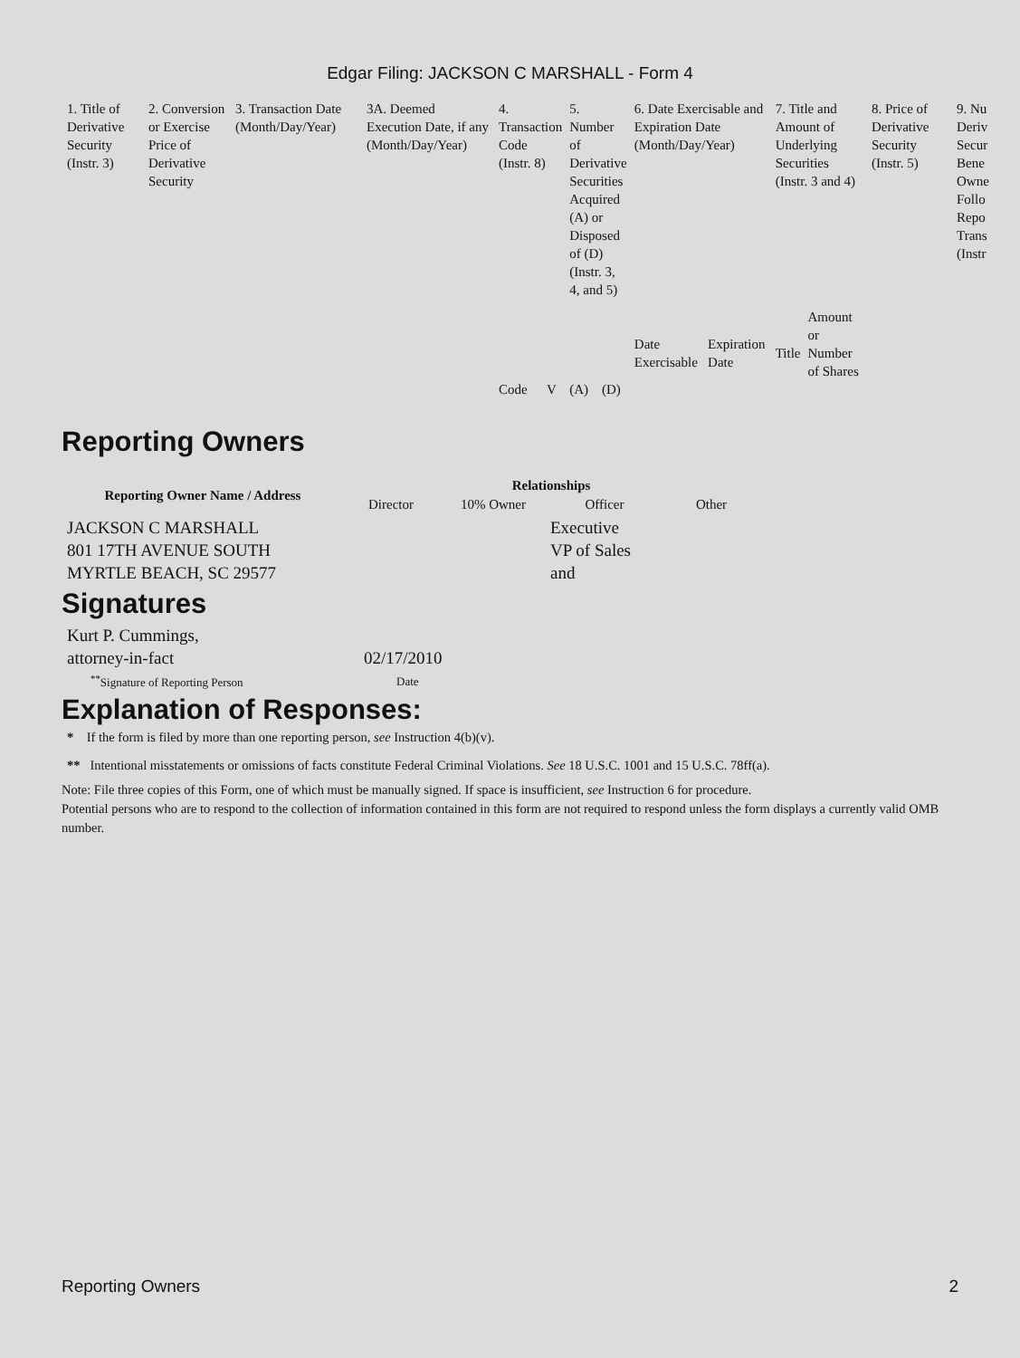Edgar Filing: JACKSON C MARSHALL - Form 4
| 1. Title of Derivative Security (Instr. 3) | 2. Conversion or Exercise Price of Derivative Security | 3. Transaction Date (Month/Day/Year) | 3A. Deemed Execution Date, if any (Month/Day/Year) | 4. Transaction Code (Instr. 8) | | 5. Number of Derivative Securities Acquired (A) or Disposed of (D) (Instr. 3, 4, and 5) | | 6. Date Exercisable and Expiration Date (Month/Day/Year) | | 7. Title and Amount of Underlying Securities (Instr. 3 and 4) | | 8. Price of Derivative Security (Instr. 5) | 9. Nu Deriv Secur Bene Owne Follo Repo Trans (Instr |
| | | | | | | | | Date Exercisable | Expiration Date | Title | Amount or Number of Shares | | |
| | | | | Code | V | (A) | (D) | | | | | | |
Reporting Owners
| Reporting Owner Name / Address | Relationships | | | |
| --- | --- | --- | --- | --- |
| | Director | 10% Owner | Officer | Other |
| JACKSON C MARSHALL 801 17TH AVENUE SOUTH MYRTLE BEACH, SC 29577 | | | Executive VP of Sales and | |
Signatures
| Kurt P. Cummings, attorney-in-fact | 02/17/2010 |
| <sup>**</sup> Signature of Reporting Person | Date |
Explanation of Responses:
* If the form is filed by more than one reporting person, see Instruction 4(b)(v).
** Intentional misstatements or omissions of facts constitute Federal Criminal Violations. See 18 U.S.C. 1001 and 15 U.S.C. 78ff(a).
Note: File three copies of this Form, one of which must be manually signed. If space is insufficient, see Instruction 6 for procedure.
Potential persons who are to respond to the collection of information contained in this form are not required to respond unless the form displays a currently valid OMB number.
Reporting Owners 2